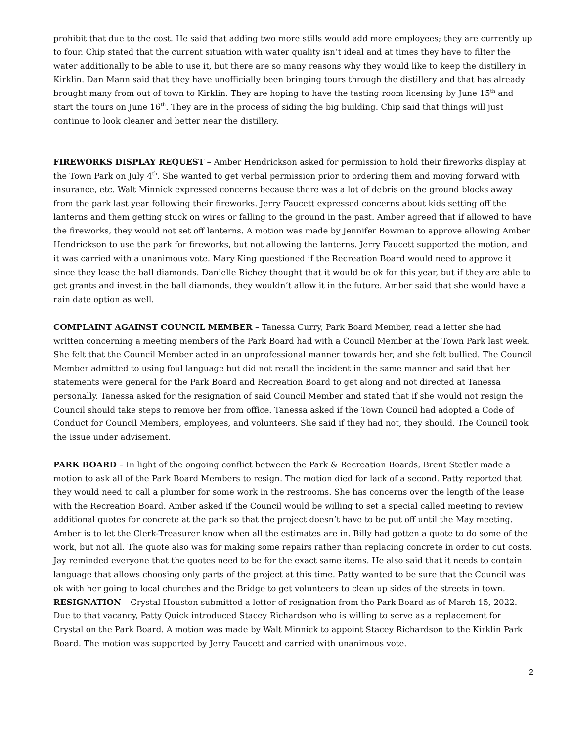prohibit that due to the cost. He said that adding two more stills would add more employees; they are currently up to four. Chip stated that the current situation with water quality isn’t ideal and at times they have to filter the water additionally to be able to use it, but there are so many reasons why they would like to keep the distillery in Kirklin. Dan Mann said that they have unofficially been bringing tours through the distillery and that has already brought many from out of town to Kirklin. They are hoping to have the tasting room licensing by June 15<sup>th</sup> and start the tours on June 16<sup>th</sup>. They are in the process of siding the big building. Chip said that things will just continue to look cleaner and better near the distillery.
FIREWORKS DISPLAY REQUEST – Amber Hendrickson asked for permission to hold their fireworks display at the Town Park on July 4<sup>th</sup>. She wanted to get verbal permission prior to ordering them and moving forward with insurance, etc. Walt Minnick expressed concerns because there was a lot of debris on the ground blocks away from the park last year following their fireworks. Jerry Faucett expressed concerns about kids setting off the lanterns and them getting stuck on wires or falling to the ground in the past. Amber agreed that if allowed to have the fireworks, they would not set off lanterns. A motion was made by Jennifer Bowman to approve allowing Amber Hendrickson to use the park for fireworks, but not allowing the lanterns. Jerry Faucett supported the motion, and it was carried with a unanimous vote. Mary King questioned if the Recreation Board would need to approve it since they lease the ball diamonds. Danielle Richey thought that it would be ok for this year, but if they are able to get grants and invest in the ball diamonds, they wouldn’t allow it in the future. Amber said that she would have a rain date option as well.
COMPLAINT AGAINST COUNCIL MEMBER – Tanessa Curry, Park Board Member, read a letter she had written concerning a meeting members of the Park Board had with a Council Member at the Town Park last week. She felt that the Council Member acted in an unprofessional manner towards her, and she felt bullied. The Council Member admitted to using foul language but did not recall the incident in the same manner and said that her statements were general for the Park Board and Recreation Board to get along and not directed at Tanessa personally. Tanessa asked for the resignation of said Council Member and stated that if she would not resign the Council should take steps to remove her from office. Tanessa asked if the Town Council had adopted a Code of Conduct for Council Members, employees, and volunteers. She said if they had not, they should. The Council took the issue under advisement.
PARK BOARD – In light of the ongoing conflict between the Park & Recreation Boards, Brent Stetler made a motion to ask all of the Park Board Members to resign. The motion died for lack of a second. Patty reported that they would need to call a plumber for some work in the restrooms. She has concerns over the length of the lease with the Recreation Board. Amber asked if the Council would be willing to set a special called meeting to review additional quotes for concrete at the park so that the project doesn’t have to be put off until the May meeting. Amber is to let the Clerk-Treasurer know when all the estimates are in. Billy had gotten a quote to do some of the work, but not all. The quote also was for making some repairs rather than replacing concrete in order to cut costs. Jay reminded everyone that the quotes need to be for the exact same items. He also said that it needs to contain language that allows choosing only parts of the project at this time. Patty wanted to be sure that the Council was ok with her going to local churches and the Bridge to get volunteers to clean up sides of the streets in town. RESIGNATION – Crystal Houston submitted a letter of resignation from the Park Board as of March 15, 2022. Due to that vacancy, Patty Quick introduced Stacey Richardson who is willing to serve as a replacement for Crystal on the Park Board. A motion was made by Walt Minnick to appoint Stacey Richardson to the Kirklin Park Board. The motion was supported by Jerry Faucett and carried with unanimous vote.
2